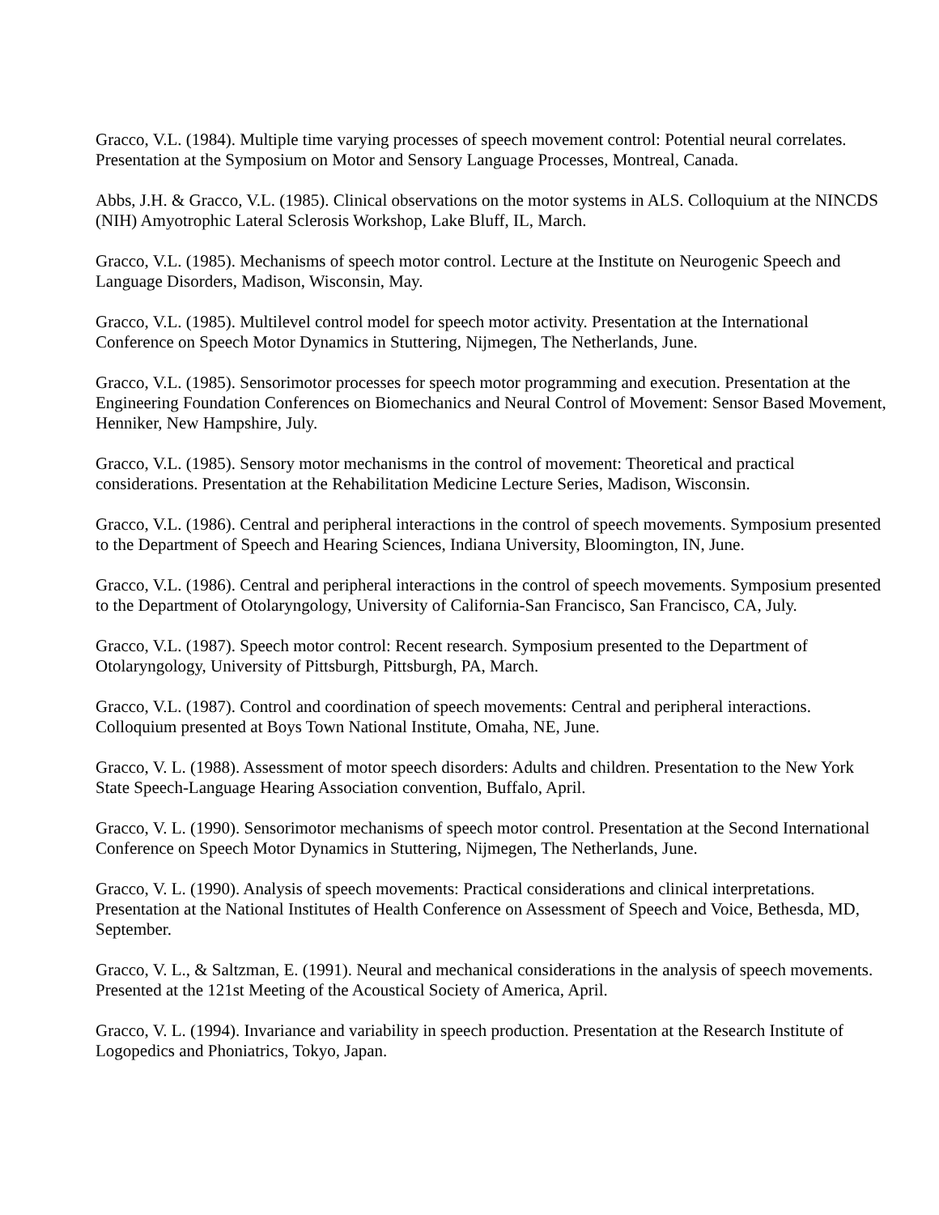Gracco, V.L. (1984). Multiple time varying processes of speech movement control: Potential neural correlates. Presentation at the Symposium on Motor and Sensory Language Processes, Montreal, Canada.
Abbs, J.H. & Gracco, V.L. (1985). Clinical observations on the motor systems in ALS. Colloquium at the NINCDS (NIH) Amyotrophic Lateral Sclerosis Workshop, Lake Bluff, IL, March.
Gracco, V.L. (1985). Mechanisms of speech motor control. Lecture at the Institute on Neurogenic Speech and Language Disorders, Madison, Wisconsin, May.
Gracco, V.L. (1985). Multilevel control model for speech motor activity. Presentation at the International Conference on Speech Motor Dynamics in Stuttering, Nijmegen, The Netherlands, June.
Gracco, V.L. (1985). Sensorimotor processes for speech motor programming and execution. Presentation at the Engineering Foundation Conferences on Biomechanics and Neural Control of Movement: Sensor Based Movement, Henniker, New Hampshire, July.
Gracco, V.L. (1985). Sensory motor mechanisms in the control of movement: Theoretical and practical considerations. Presentation at the Rehabilitation Medicine Lecture Series, Madison, Wisconsin.
Gracco, V.L. (1986). Central and peripheral interactions in the control of speech movements. Symposium presented to the Department of Speech and Hearing Sciences, Indiana University, Bloomington, IN, June.
Gracco, V.L. (1986). Central and peripheral interactions in the control of speech movements. Symposium presented to the Department of Otolaryngology, University of California-San Francisco, San Francisco, CA, July.
Gracco, V.L. (1987). Speech motor control: Recent research. Symposium presented to the Department of Otolaryngology, University of Pittsburgh, Pittsburgh, PA, March.
Gracco, V.L. (1987). Control and coordination of speech movements: Central and peripheral interactions. Colloquium presented at Boys Town National Institute, Omaha, NE, June.
Gracco, V. L. (1988). Assessment of motor speech disorders: Adults and children. Presentation to the New York State Speech-Language Hearing Association convention, Buffalo, April.
Gracco, V. L. (1990). Sensorimotor mechanisms of speech motor control. Presentation at the Second International Conference on Speech Motor Dynamics in Stuttering, Nijmegen, The Netherlands, June.
Gracco, V. L. (1990). Analysis of speech movements: Practical considerations and clinical interpretations. Presentation at the National Institutes of Health Conference on Assessment of Speech and Voice, Bethesda, MD, September.
Gracco, V. L., & Saltzman, E. (1991). Neural and mechanical considerations in the analysis of speech movements. Presented at the 121st Meeting of the Acoustical Society of America, April.
Gracco, V. L. (1994). Invariance and variability in speech production. Presentation at the Research Institute of Logopedics and Phoniatrics, Tokyo, Japan.